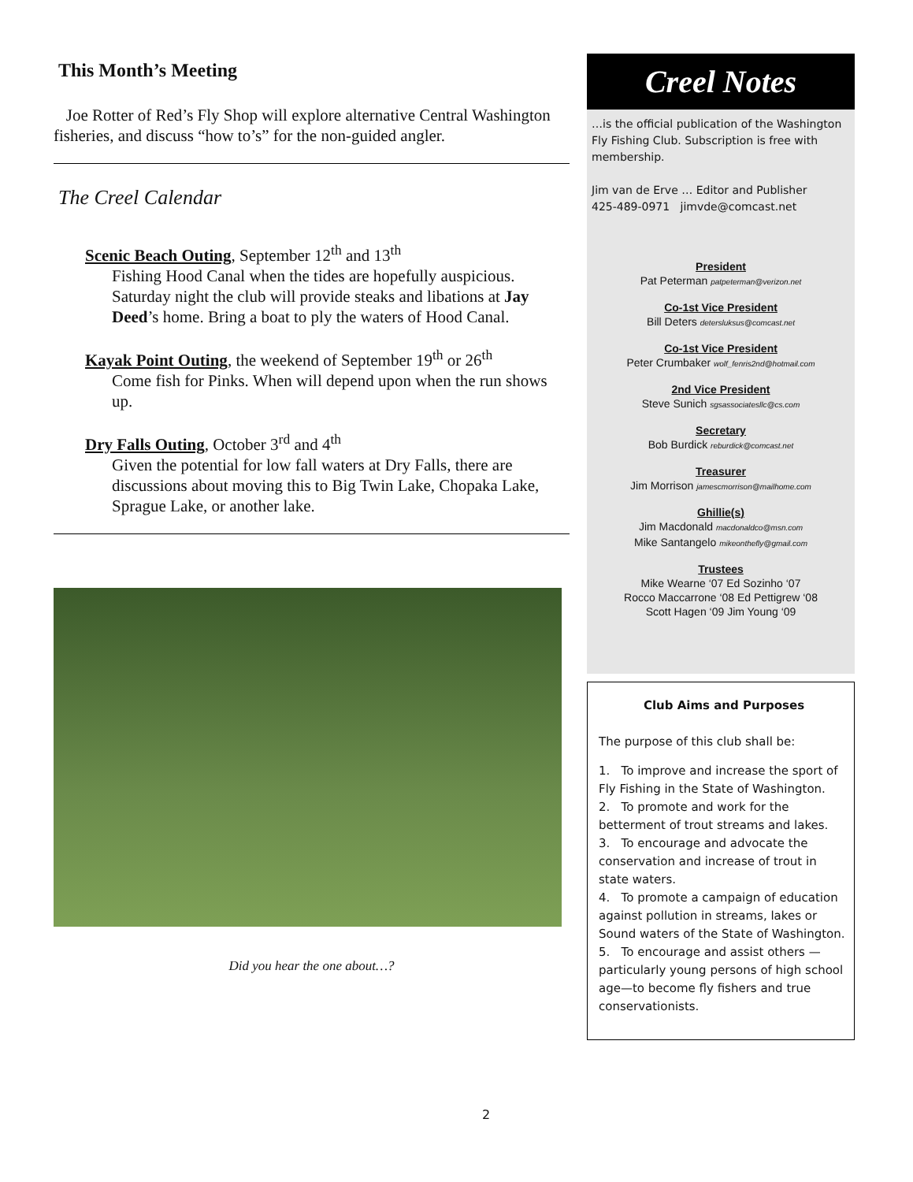This Month’s Meeting
Joe Rotter of Red’s Fly Shop will explore alternative Central Washington fisheries, and discuss “how to’s” for the non-guided angler.
The Creel Calendar
Scenic Beach Outing, September 12<sup>th</sup> and 13<sup>th</sup>
Fishing Hood Canal when the tides are hopefully auspicious. Saturday night the club will provide steaks and libations at Jay Deed’s home. Bring a boat to ply the waters of Hood Canal.
Kayak Point Outing, the weekend of September 19<sup>th</sup> or 26<sup>th</sup>
Come fish for Pinks. When will depend upon when the run shows up.
Dry Falls Outing, October 3<sup>rd</sup> and 4<sup>th</sup>
Given the potential for low fall waters at Dry Falls, there are discussions about moving this to Big Twin Lake, Chopaka Lake, Sprague Lake, or another lake.
Did you hear the one about…?
Creel Notes
…is the official publication of the Washington Fly Fishing Club. Subscription is free with membership.
Jim van de Erve … Editor and Publisher
425-489-0971 jimvde@comcast.net
President
Pat Peterman patpeterman@verizon.net
Co-1st Vice President
Bill Deters detersluksus@comcast.net
Co-1st Vice President
Peter Crumbaker wolf_fenris2nd@hotmail.com
2nd Vice President
Steve Sunich sgsassociatesllc@cs.com
Secretary
Bob Burdick reburdick@comcast.net
Treasurer
Jim Morrison jamescmorrison@mailhome.com
Ghillie(s)
Jim Macdonald macdonaldco@msn.com
Mike Santangelo mikeonthefly@gmail.com
Trustees
Mike Wearne ‘07 Ed Sozinho ‘07
Rocco Maccarrone ‘08 Ed Pettigrew ‘08
Scott Hagen ‘09 Jim Young ‘09
Club Aims and Purposes
The purpose of this club shall be:
1. To improve and increase the sport of Fly Fishing in the State of Washington.
2. To promote and work for the betterment of trout streams and lakes.
3. To encourage and advocate the conservation and increase of trout in state waters.
4. To promote a campaign of education against pollution in streams, lakes or Sound waters of the State of Washington.
5. To encourage and assist others — particularly young persons of high school age—to become fly fishers and true conservationists.
2